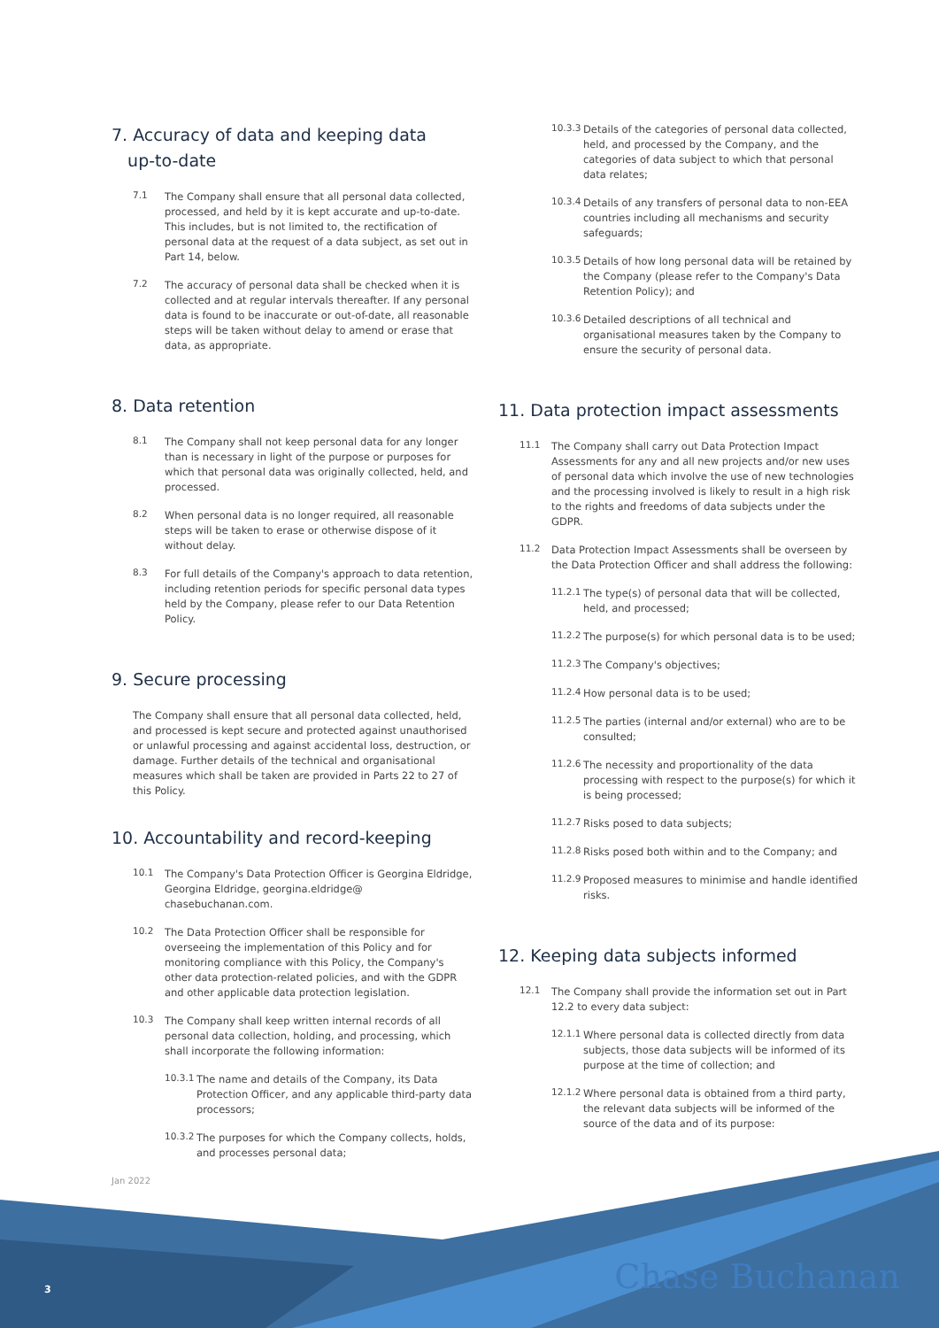7. Accuracy of data and keeping data
up-to-date
7.1
The Company shall ensure that all personal data collected, processed, and held by it is kept accurate and up-to-date. This includes, but is not limited to, the rectification of personal data at the request of a data subject, as set out in Part 14, below.
7.2
The accuracy of personal data shall be checked when it is collected and at regular intervals thereafter. If any personal data is found to be inaccurate or out-of-date, all reasonable steps will be taken without delay to amend or erase that data, as appropriate.
8. Data retention
8.1
The Company shall not keep personal data for any longer than is necessary in light of the purpose or purposes for which that personal data was originally collected, held, and processed.
8.2
When personal data is no longer required, all reasonable steps will be taken to erase or otherwise dispose of it without delay.
8.3
For full details of the Company's approach to data retention, including retention periods for specific personal data types held by the Company, please refer to our Data Retention Policy.
9. Secure processing
The Company shall ensure that all personal data collected, held, and processed is kept secure and protected against unauthorised or unlawful processing and against accidental loss, destruction, or damage. Further details of the technical and organisational measures which shall be taken are provided in Parts 22 to 27 of this Policy.
10. Accountability and record-keeping
10.1
The Company's Data Protection Officer is Georgina Eldridge, Georgina Eldridge, georgina.eldridge@ chasebuchanan.com.
10.2
The Data Protection Officer shall be responsible for overseeing the implementation of this Policy and for monitoring compliance with this Policy, the Company's other data protection-related policies, and with the GDPR and other applicable data protection legislation.
10.3
The Company shall keep written internal records of all personal data collection, holding, and processing, which shall incorporate the following information:
10.3.1
The name and details of the Company, its Data Protection Officer, and any applicable third-party data processors;
10.3.2
The purposes for which the Company collects, holds, and processes personal data;
10.3.3
Details of the categories of personal data collected, held, and processed by the Company, and the categories of data subject to which that personal data relates;
10.3.4
Details of any transfers of personal data to non-EEA countries including all mechanisms and security safeguards;
10.3.5
Details of how long personal data will be retained by the Company (please refer to the Company's Data Retention Policy); and
10.3.6
Detailed descriptions of all technical and organisational measures taken by the Company to ensure the security of personal data.
11. Data protection impact assessments
11.1
The Company shall carry out Data Protection Impact Assessments for any and all new projects and/or new uses of personal data which involve the use of new technologies and the processing involved is likely to result in a high risk to the rights and freedoms of data subjects under the GDPR.
11.2
Data Protection Impact Assessments shall be overseen by the Data Protection Officer and shall address the following:
11.2.1
The type(s) of personal data that will be collected, held, and processed;
11.2.2
The purpose(s) for which personal data is to be used;
11.2.3
The Company's objectives;
11.2.4
How personal data is to be used;
11.2.5
The parties (internal and/or external) who are to be consulted;
11.2.6
The necessity and proportionality of the data processing with respect to the purpose(s) for which it is being processed;
11.2.7
Risks posed to data subjects;
11.2.8
Risks posed both within and to the Company; and
11.2.9
Proposed measures to minimise and handle identified risks.
12. Keeping data subjects informed
12.1
The Company shall provide the information set out in Part 12.2 to every data subject:
12.1.1
Where personal data is collected directly from data subjects, those data subjects will be informed of its purpose at the time of collection; and
12.1.2
Where personal data is obtained from a third party, the relevant data subjects will be informed of the source of the data and of its purpose:
Jan 2022
3 Chase Buchanan